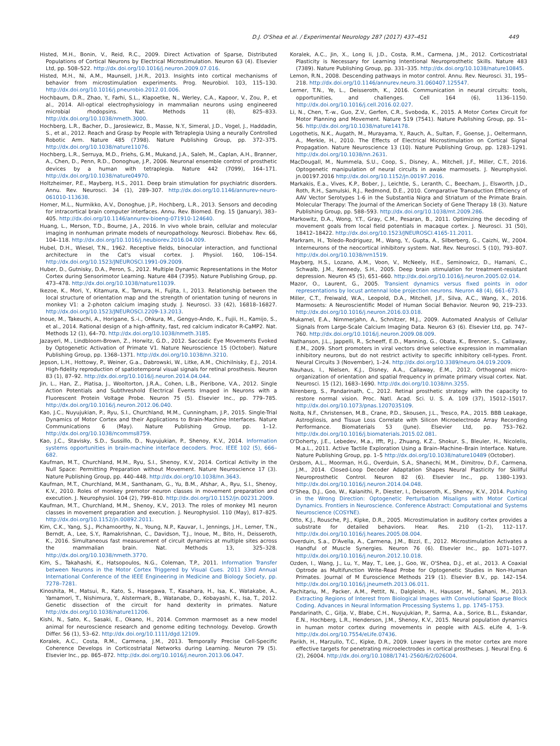D.J. O'Shea et al. / Experimental Neurology 287 (2017) 437–451 449
Histed, M.H., Bonin, V., Reid, R.C., 2009. Direct Activation of Sparse, Distributed Populations of Cortical Neurons by Electrical Microstimulation. Neuron 63 (4). Elsevier Ltd, pp. 508–522. http://dx.doi.org/10.1016/j.neuron.2009.07.016.
Histed, M.H., Ni, A.M., Maunsell, J.H.R., 2013. Insights into cortical mechanisms of behavior from microstimulation experiments. Prog. Neurobiol. 103, 115–130. http://dx.doi.org/10.1016/j.pneurobio.2012.01.006.
Hochbaum, D.R., Zhao, Y., Farhi, S.L., Klapoetke, N., Werley, C.A., Kapoor, V., Zou, P., et al., 2014. All-optical electrophysiology in mammalian neurons using engineered microbial rhodopsins. Nat. Methods 11 (8), 825–833. http://dx.doi.org/10.1038/nmeth.3000.
Hochberg, L.R., Bacher, D., Jarosiewicz, B., Masse, N.Y., Simeral, J.D., Vogel, J., Haddadin, S., et al., 2012. Reach and Grasp by People with Tetraplegia Using a neurally Controlled Robotic Arm. Nature 485 (7398). Nature Publishing Group, pp. 372–375. http://dx.doi.org/10.1038/nature11076.
Hochberg, L.R., Serruya, M.D., Friehs, G.M., Mukand, J.A., Saleh, M., Caplan, A.H., Branner, A., Chen, D., Penn, R.D., Donoghue, J.P., 2006. Neuronal ensemble control of prosthetic devices by a human with tetraplegia. Nature 442 (7099), 164–171. http://dx.doi.org/10.1038/nature04970.
Holtzheimer, P.E., Mayberg, H.S., 2011. Deep brain stimulation for psychiatric disorders. Annu. Rev. Neurosci. 34 (1), 289–307. http://dx.doi.org/10.1146/annurev-neuro-061010-113638.
Homer, M.L., Nurmikko, A.V., Donoghue, J.P., Hochberg, L.R., 2013. Sensors and decoding for intracortical brain computer interfaces. Annu. Rev. Biomed. Eng. 15 (January), 383–405. http://dx.doi.org/10.1146/annurev-bioeng-071910-124640.
Huang, L., Merson, T.D., Bourne, J.A., 2016. In vivo whole brain, cellular and molecular imaging in nonhuman primate models of neuropathology. Neurosci. Biobehav. Rev. 66, 104–118. http://dx.doi.org/10.1016/j.neubiorev.2016.04.009.
Hubel, D.H., Wiesel, T.N., 1962. Receptive fields, binocular interaction, and functional architecture in the Cat's visual cortex. J. Physiol. 160, 106–154. http://dx.doi.org/10.1523/JNEUROSCI.1991-09.2009.
Huber, D., Gutnisky, D.A., Peron, S., 2012. Multiple Dynamic Representations in the Motor Cortex during Sensorimotor Learning. Nature 484 (7395). Nature Publishing Group, pp. 473–478. http://dx.doi.org/10.1038/nature11039.
Ikezoe, K., Mori, Y., Kitamura, K., Tamura, H., Fujita, I., 2013. Relationship between the local structure of orientation map and the strength of orientation tuning of neurons in monkey V1: a 2-photon calcium imaging study. J. Neurosci. 33 (42), 16818–16827. http://dx.doi.org/10.1523/JNEUROSCI.2209-13.2013.
Inoue, M., Takeuchi, A., Horigane, S.-i., Ohkura, M., Gengyo-Ando, K., Fujii, H., Kamijo, S., et al., 2014. Rational design of a high-affinity, fast, red calcium indicator R-CaMP2. Nat. Methods 12 (1), 64–70. http://dx.doi.org/10.1038/nmeth.3185.
Jazayeri, M., Lindbloom-Brown, Z., Horwitz, G.D., 2012. Saccadic Eye Movements Evoked by Optogenetic Activation of Primate V1. Nature Neuroscience 15 (October). Nature Publishing Group, pp. 1368–1371. http://dx.doi.org/10.1038/nn.3210.
Jepson, L.H., Hottowy, P., Weiner, G.a., Dabrowski, W., Litke, A.M., Chichilnisky, E.J., 2014. High-fidelity reproduction of spatiotemporal visual signals for retinal prosthesis. Neuron 83 (1), 87–92. http://dx.doi.org/10.1016/j.neuron.2014.04.044.
Jin, L., Han, Z., Platisa, J., Wooltorton, J.R.A., Cohen, L.B., Pieribone, V.A., 2012. Single Action Potentials and Subthreshold Electrical Events Imaged in Neurons with a Fluorescent Protein Voltage Probe. Neuron 75 (5). Elsevier Inc., pp. 779–785. http://dx.doi.org/10.1016/j.neuron.2012.06.040.
Kao, J.C., Nuyujukian, P., Ryu, S.I., Churchland, M.M., Cunningham, J.P., 2015. Single-Trial Dynamics of Motor Cortex and their Applications to Brain-Machine Interfaces. Nature Communications 6 (May). Nature Publishing Group, pp. 1–12. http://dx.doi.org/10.1038/ncomms8759.
Kao, J.C., Stavisky, S.D., Sussillo, D., Nuyujukian, P., Shenoy, K.V., 2014. Information systems opportunities in brain-machine interface decoders. Proc. IEEE 102 (5), 666–682.
Kaufman, M.T., Churchland, M.M., Ryu, S.I., Shenoy, K.V., 2014. Cortical Activity in the Null Space: Permitting Preparation without Movement. Nature Neuroscience 17 (3). Nature Publishing Group, pp. 440–448. http://dx.doi.org/10.1038/nn.3643.
Kaufman, M.T., Churchland, M.M., Santhanam, G., Yu, B.M., Afshar, A., Ryu, S.I., Shenoy, K.V., 2010. Roles of monkey premotor neuron classes in movement preparation and execution. J. Neurophysiol. 104 (2), 799–810. http://dx.doi.org/10.1152/jn.00231.2009.
Kaufman, M.T., Churchland, M.M., Shenoy, K.V., 2013. The roles of monkey M1 neuron classes in movement preparation and execution. J. Neurophysiol. 110 (May), 817–825. http://dx.doi.org/10.1152/jn.00892.2011.
Kim, C.K., Yang, S.J., Pichamoorthy, N., Young, N.P., Kauvar, I., Jennings, J.H., Lerner, T.N., Berndt, A., Lee, S.Y., Ramakrishnan, C., Davidson, T.J., Inoue, M., Bito, H., Deisseroth, K., 2016. Simultaneous fast measurement of circuit dynamics at multiple sites across the mammalian brain. Nat. Methods 13, 325–328. http://dx.doi.org/10.1038/nmeth.3770.
Kim, S., Takahashi, K., Hatsopoulos, N.G., Coleman, T.P., 2011. Information Transfer between Neurons in the Motor Cortex Triggered by Visual Cues. 2011 33rd Annual International Conference of the IEEE Engineering in Medicine and Biology Society, pp. 7278–7281.
Kinoshita, M., Matsui, R., Kato, S., Hasegawa, T., Kasahara, H., Isa, K., Watakabe, A., Yamamori, T., Nishimura, Y., Alstermark, B., Watanabe, D., Kobayashi, K., Isa, T., 2012. Genetic dissection of the circuit for hand dexterity in primates. Nature http://dx.doi.org/10.1038/nature11206.
Kishi, N., Sato, K., Sasaki, E., Okano, H., 2014. Common marmoset as a new model animal for neuroscience research and genome editing technology. Develop. Growth Differ. 56 (1), 53–62. http://dx.doi.org/10.1111/dgd.12109.
Koralek, A.C., Costa, R.M., Carmena, J.M., 2013. Temporally Precise Cell-Specific Coherence Develops in Corticostriatal Networks during Learning. Neuron 79 (5). Elsevier Inc., pp. 865–872. http://dx.doi.org/10.1016/j.neuron.2013.06.047.
Koralek, A.C., Jin, X., Long Ii, J.D., Costa, R.M., Carmena, J.M., 2012. Corticostriatal Plasticity is Necessary for Learning Intentional Neuroprosthetic Skills. Nature 483 (7389). Nature Publishing Group, pp. 331–335. http://dx.doi.org/10.1038/nature10845.
Lemon, R.N., 2008. Descending pathways in motor control. Annu. Rev. Neurosci. 31, 195–218. http://dx.doi.org/10.1146/annurev.neuro.31.060407.125547.
Lerner, T.N., Ye, L., Deisseroth, K., 2016. Communication in neural circuits: tools, opportunities, and challenges. Cell 164 (6), 1136–1150. http://dx.doi.org/10.1016/j.cell.2016.02.027.
Li, N., Chen, T.-w., Guo, Z.V., Gerfen, C.R., Svoboda, K., 2015. A Motor Cortex Circuit for Motor Planning and Movement. Nature 519 (7541). Nature Publishing Group, pp. 51–56. http://dx.doi.org/10.1038/nature14178.
Logothetis, N.K., Augath, M., Murayama, Y., Rauch, A., Sultan, F., Goense, J., Oeltermann, A., Merkle, H., 2010. The Effects of Electrical Microstimulation on Cortical Signal Propagation. Nature Neuroscience 13 (10). Nature Publishing Group, pp. 1283–1291. http://dx.doi.org/10.1038/nn.2631.
MacDougall, M., Nummela, S.U., Coop, S., Disney, A., Mitchell, J.F., Miller, C.T., 2016. Optogenetic manipulation of neural circuits in awake marmosets. J. Neurophysiol. jn.00197.2016 http://dx.doi.org/10.1152/jn.00197.2016.
Markakis, E.a., Vives, K.P., Bober, J., Leichtle, S., Leranth, C., Beecham, J., Elsworth, J.D., Roth, R.H., Samulski, R.J., Redmond, D.E., 2010. Comparative Transduction Efficiency of AAV Vector Serotypes 1-6 in the Substantia Nigra and Striatum of the Primate Brain. Molecular Therapy: The Journal of the American Society of Gene Therapy 18 (3). Nature Publishing Group, pp. 588–593. http://dx.doi.org/10.1038/mt.2009.286.
Markowitz, D.A., Wong, Y.T., Gray, C.M., Pesaran, B., 2011. Optimizing the decoding of movement goals from local field potentials in macaque cortex. J. Neurosci. 31 (50), 18412–18422. http://dx.doi.org/10.1523/JNEUROSCI.4165-11.2011.
Markram, H., Toledo-Rodriguez, M., Wang, Y., Gupta, A., Silberberg, G., Caizhi, W., 2004. Interneurons of the neocortical inhibitory system. Nat. Rev. Neurosci. 5 (10), 793–807. http://dx.doi.org/10.1038/nrn1519.
Mayberg, H.S., Lozano, A.M., Voon, V., McNeely, H.E., Seminowicz, D., Hamani, C., Schwalb, J.M., Kennedy, S.H., 2005. Deep brain stimulation for treatment-resistant depression. Neuron 45 (5), 651–660. http://dx.doi.org/10.1016/j.neuron.2005.02.014.
Mazor, O., Laurent, G., 2005. Transient dynamics versus fixed points in odor representations by locust antennal lobe projection neurons. Neuron 48 (4), 661–673.
Miller, C.T., Freiwald, W.A., Leopold, D.A., Mitchell, J.F., Silva, A.C., Wang, X., 2016. Marmosets: A Neuroscientific Model of Human Social Behavior. Neuron 90, 219–233. http://dx.doi.org/10.1016/j.neuron.2016.03.018.
Mukamel, E.A., Nimmerjahn, A., Schnitzer, M.J., 2009. Automated Analysis of Cellular Signals from Large-Scale Calcium Imaging Data. Neuron 63 (6). Elsevier Ltd, pp. 747–760. http://dx.doi.org/10.1016/j.neuron.2009.08.009.
Nathanson, J.L., Jappelli, R., Scheeff, E.D., Manning, G., Obata, K., Brenner, S., Callaway, E.M., 2009. Short promoters in viral vectors drive selective expression in mammalian inhibitory neurons, but do not restrict activity to specific inhibitory cell-types. Front. Neural Circuits 3 (November), 1–24. http://dx.doi.org/10.3389/neuro.04.019.2009.
Nauhaus, I., Nielsen, K.J., Disney, A.A., Callaway, E.M., 2012. Orthogonal micro-organization of orientation and spatial frequency in primate primary visual cortex. Nat. Neurosci. 15 (12), 1683–1690. http://dx.doi.org/10.1038/nn.3255.
Nirenberg, S., Pandarinath, C., 2012. Retinal prosthetic strategy with the capacity to restore normal vision. Proc. Natl. Acad. Sci. U. S. A. 109 (37), 15012–15017. http://dx.doi.org/10.1073/pnas.1207035109.
Nolta, N.F., Christensen, M.B., Crane, P.D., Skousen, J.L., Tresco, P.A., 2015. BBB Leakage, Astrogliosis, and Tissue Loss Correlate with Silicon Microelectrode Array Recording Performance. Biomaterials 53 (June). Elsevier Ltd, pp. 753–762. http://dx.doi.org/10.1016/j.biomaterials.2015.02.081.
O'Doherty, J.E., Lebedev, M.a., Ifft, P.J., Zhuang, K.Z., Shokur, S., Bleuler, H., Nicolelis, M.a.L., 2011. Active Tactile Exploration Using a Brain–Machine–Brain Interface. Nature. Nature Publishing Group, pp. 1–5 http://dx.doi.org/10.1038/nature10489 (October).
Orsborn, A.L., Moorman, H.G., Overduin, S.A., Shanechi, M.M., Dimitrov, D.F., Carmena, J.M., 2014. Closed-Loop Decoder Adaptation Shapes Neural Plasticity for Skillful Neuroprosthetic Control. Neuron 82 (6). Elsevier Inc., pp. 1380–1393. http://dx.doi.org/10.1016/j.neuron.2014.04.048.
O'Shea, D.J., Goo, W., Kalanithi, P., Diester, I., Deisseroth, K., Shenoy, K.V., 2014. Pushing in the Wrong Direction: Optogenetic Perturbation Misaligns with Motor Cortical Dynamics. Frontiers in Neuroscience. Conference Abstract: Computational and Systems Neuroscience (COSYNE).
Otto, K.J., Rousche, P.J., Kipke, D.R., 2005. Microstimulation in auditory cortex provides a substrate for detailed behaviors. Hear. Res. 210 (1–2), 112–117. http://dx.doi.org/10.1016/j.heares.2005.08.004.
Overduin, S.a., D'Avella, A., Carmena, J.M., Bizzi, E., 2012. Microstimulation Activates a Handful of Muscle Synergies. Neuron 76 (6). Elsevier Inc., pp. 1071–1077. http://dx.doi.org/10.1016/j.neuron.2012.10.018.
Ozden, I., Wang, J., Lu, Y., May, T., Lee, J., Goo, W., O'Shea, D.J., et al., 2013. A Coaxial Optrode as Multifunction Write-Read Probe for Optogenetic Studies in Non-Human Primates. Journal of M Euroscience Methods 219 (1). Elsevier B.V., pp. 142–154. http://dx.doi.org/10.1016/j.jneumeth.2013.06.011.
Pachitariu, M., Packer, A.M., Pettit, N., Dalgleish, H., Hausser, M., Sahani, M., 2013. Extracting Regions of Interest from Biological Images with Convolutional Sparse Block Coding. Advances in Neural Information Processing Systems 1, pp. 1745–1753.
Pandarinath, C., Gilja, V., Blabe, C.H., Nuyujukian, P., Sarma, A.a., Sorice, B.L., Eskandar, E.N., Hochberg, L.R., Henderson, J.M., Shenoy, K.V., 2015. Neural population dynamics in human motor cortex during movements in people with ALS. eLife 4, 1–9. http://dx.doi.org/10.7554/eLife.07436.
Parikh, H., Marzullo, T.C., Kipke, D.R., 2009. Lower layers in the motor cortex are more effective targets for penetrating microelectrodes in cortical prostheses. J. Neural Eng. 6 (2), 26004. http://dx.doi.org/10.1088/1741-2560/6/2/026004.